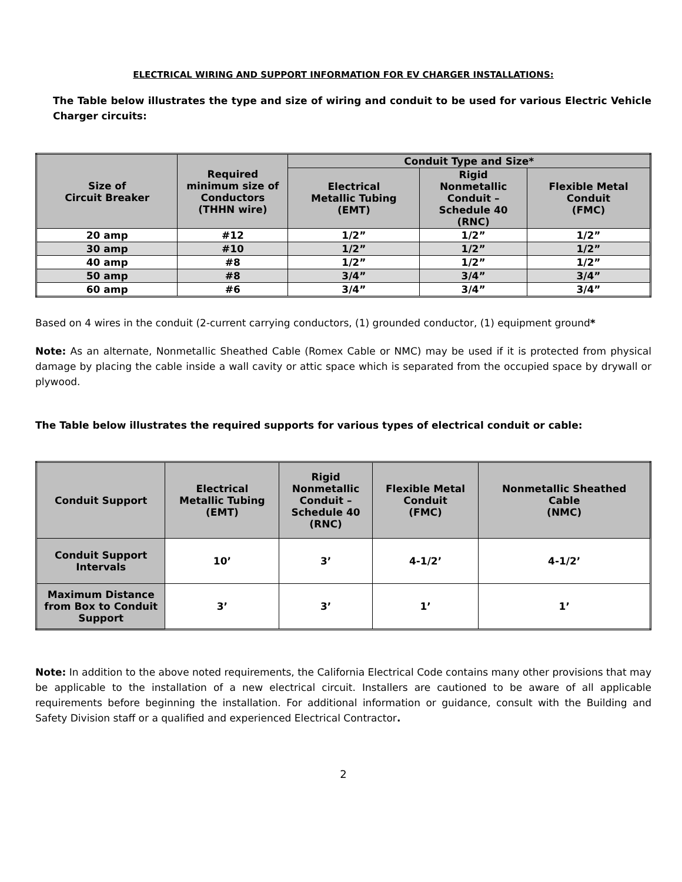ELECTRICAL WIRING AND SUPPORT INFORMATION FOR EV CHARGER INSTALLATIONS:
The Table below illustrates the type and size of wiring and conduit to be used for various Electric Vehicle Charger circuits:
| Size of Circuit Breaker | Required minimum size of Conductors (THHN wire) | Conduit Type and Size* | | |
| --- | --- | --- | --- | --- |
| | | Electrical Metallic Tubing (EMT) | Rigid Nonmetallic Conduit – Schedule 40 (RNC) | Flexible Metal Conduit (FMC) |
| 20 amp | #12 | 1/2” | 1/2” | 1/2” |
| 30 amp | #10 | 1/2” | 1/2” | 1/2” |
| 40 amp | #8 | 1/2” | 1/2” | 1/2” |
| 50 amp | #8 | 3/4” | 3/4” | 3/4” |
| 60 amp | #6 | 3/4” | 3/4” | 3/4” |
Based on 4 wires in the conduit (2-current carrying conductors, (1) grounded conductor, (1) equipment ground*
Note: As an alternate, Nonmetallic Sheathed Cable (Romex Cable or NMC) may be used if it is protected from physical damage by placing the cable inside a wall cavity or attic space which is separated from the occupied space by drywall or plywood.
The Table below illustrates the required supports for various types of electrical conduit or cable:
| Conduit Support | Electrical Metallic Tubing (EMT) | Rigid Nonmetallic Conduit – Schedule 40 (RNC) | Flexible Metal Conduit (FMC) | Nonmetallic Sheathed Cable (NMC) |
| --- | --- | --- | --- | --- |
| Conduit Support Intervals | 10’ | 3’ | 4-1/2’ | 4-1/2’ |
| Maximum Distance from Box to Conduit Support | 3’ | 3’ | 1’ | 1’ |
Note: In addition to the above noted requirements, the California Electrical Code contains many other provisions that may be applicable to the installation of a new electrical circuit. Installers are cautioned to be aware of all applicable requirements before beginning the installation. For additional information or guidance, consult with the Building and Safety Division staff or a qualified and experienced Electrical Contractor.
2